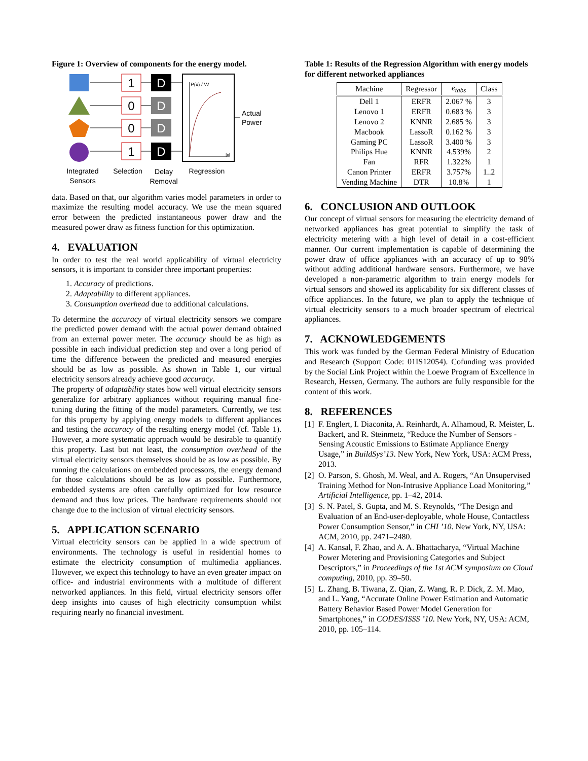Figure 1: Overview of components for the energy model.
1
0
0
1
D
D
D
D
P(x) / W
|x|
Actual
Power
Integrated
Sensors
Selection
Delay
Removal
Regression
data. Based on that, our algorithm varies model parameters in order to maximize the resulting model accuracy. We use the mean squared error between the predicted instantaneous power draw and the measured power draw as fitness function for this optimization.
4. EVALUATION
In order to test the real world applicability of virtual electricity sensors, it is important to consider three important properties:
1. Accuracy of predictions.
2. Adaptability to different appliances.
3. Consumption overhead due to additional calculations.
To determine the accuracy of virtual electricity sensors we compare the predicted power demand with the actual power demand obtained from an external power meter. The accuracy should be as high as possible in each individual prediction step and over a long period of time the difference between the predicted and measured energies should be as low as possible. As shown in Table 1, our virtual electricity sensors already achieve good accuracy.
The property of adaptability states how well virtual electricity sensors generalize for arbitrary appliances without requiring manual fine-tuning during the fitting of the model parameters. Currently, we test for this property by applying energy models to different appliances and testing the accuracy of the resulting energy model (cf. Table 1). However, a more systematic approach would be desirable to quantify this property. Last but not least, the consumption overhead of the virtual electricity sensors themselves should be as low as possible. By running the calculations on embedded processors, the energy demand for those calculations should be as low as possible. Furthermore, embedded systems are often carefully optimized for low resource demand and thus low prices. The hardware requirements should not change due to the inclusion of virtual electricity sensors.
5. APPLICATION SCENARIO
Virtual electricity sensors can be applied in a wide spectrum of environments. The technology is useful in residential homes to estimate the electricity consumption of multimedia appliances. However, we expect this technology to have an even greater impact on office- and industrial environments with a multitude of different networked appliances. In this field, virtual electricity sensors offer deep insights into causes of high electricity consumption whilst requiring nearly no financial investment.
Table 1: Results of the Regression Algorithm with energy models for different networked appliances
| Machine | Regressor | e<sub>tabs</sub> | Class |
| --- | --- | --- | --- |
| Dell 1 | ERFR | 2.067 % | 3 |
| Lenovo 1 | ERFR | 0.683 % | 3 |
| Lenovo 2 | KNNR | 2.685 % | 3 |
| Macbook | LassoR | 0.162 % | 3 |
| Gaming PC | LassoR | 3.400 % | 3 |
| Philips Hue | KNNR | 4.539% | 2 |
| Fan | RFR | 1.322% | 1 |
| Canon Printer | ERFR | 3.757% | 1..2 |
| Vending Machine | DTR | 10.8% | 1 |
6. CONCLUSION AND OUTLOOK
Our concept of virtual sensors for measuring the electricity demand of networked appliances has great potential to simplify the task of electricity metering with a high level of detail in a cost-efficient manner. Our current implementation is capable of determining the power draw of office appliances with an accuracy of up to 98% without adding additional hardware sensors. Furthermore, we have developed a non-parametric algorithm to train energy models for virtual sensors and showed its applicability for six different classes of office appliances. In the future, we plan to apply the technique of virtual electricity sensors to a much broader spectrum of electrical appliances.
7. ACKNOWLEDGEMENTS
This work was funded by the German Federal Ministry of Education and Research (Support Code: 01IS12054). Cofunding was provided by the Social Link Project within the Loewe Program of Excellence in Research, Hessen, Germany. The authors are fully responsible for the content of this work.
8. REFERENCES
[1] F. Englert, I. Diaconita, A. Reinhardt, A. Alhamoud, R. Meister, L. Backert, and R. Steinmetz, “Reduce the Number of Sensors - Sensing Acoustic Emissions to Estimate Appliance Energy Usage,” in BuildSys’13. New York, New York, USA: ACM Press, 2013.
[2] O. Parson, S. Ghosh, M. Weal, and A. Rogers, “An Unsupervised Training Method for Non-Intrusive Appliance Load Monitoring,” Artificial Intelligence, pp. 1–42, 2014.
[3] S. N. Patel, S. Gupta, and M. S. Reynolds, “The Design and Evaluation of an End-user-deployable, whole House, Contactless Power Consumption Sensor,” in CHI ’10. New York, NY, USA: ACM, 2010, pp. 2471–2480.
[4] A. Kansal, F. Zhao, and A. A. Bhattacharya, “Virtual Machine Power Metering and Provisioning Categories and Subject Descriptors,” in Proceedings of the 1st ACM symposium on Cloud computing, 2010, pp. 39–50.
[5] L. Zhang, B. Tiwana, Z. Qian, Z. Wang, R. P. Dick, Z. M. Mao, and L. Yang, “Accurate Online Power Estimation and Automatic Battery Behavior Based Power Model Generation for Smartphones,” in CODES/ISSS ’10. New York, NY, USA: ACM, 2010, pp. 105–114.